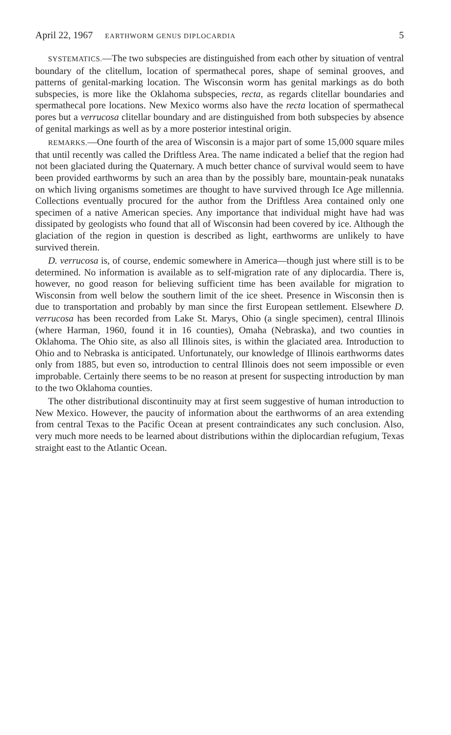April 22, 1967 EARTHWORM GENUS DIPLOCARDIA 5
SYSTEMATICS.—The two subspecies are distinguished from each other by situation of ventral boundary of the clitellum, location of spermathecal pores, shape of seminal grooves, and patterns of genital-marking location. The Wisconsin worm has genital markings as do both subspecies, is more like the Oklahoma subspecies, recta, as regards clitellar boundaries and spermathecal pore locations. New Mexico worms also have the recta location of spermathecal pores but a verrucosa clitellar boundary and are distinguished from both subspecies by absence of genital markings as well as by a more posterior intestinal origin.
REMARKS.—One fourth of the area of Wisconsin is a major part of some 15,000 square miles that until recently was called the Driftless Area. The name indicated a belief that the region had not been glaciated during the Quaternary. A much better chance of survival would seem to have been provided earthworms by such an area than by the possibly bare, mountain-peak nunataks on which living organisms sometimes are thought to have survived through Ice Age millennia. Collections eventually procured for the author from the Driftless Area contained only one specimen of a native American species. Any importance that individual might have had was dissipated by geologists who found that all of Wisconsin had been covered by ice. Although the glaciation of the region in question is described as light, earthworms are unlikely to have survived therein.
D. verrucosa is, of course, endemic somewhere in America—though just where still is to be determined. No information is available as to self-migration rate of any diplocardia. There is, however, no good reason for believing sufficient time has been available for migration to Wisconsin from well below the southern limit of the ice sheet. Presence in Wisconsin then is due to transportation and probably by man since the first European settlement. Elsewhere D. verrucosa has been recorded from Lake St. Marys, Ohio (a single specimen), central Illinois (where Harman, 1960, found it in 16 counties), Omaha (Nebraska), and two counties in Oklahoma. The Ohio site, as also all Illinois sites, is within the glaciated area. Introduction to Ohio and to Nebraska is anticipated. Unfortunately, our knowledge of Illinois earthworms dates only from 1885, but even so, introduction to central Illinois does not seem impossible or even improbable. Certainly there seems to be no reason at present for suspecting introduction by man to the two Oklahoma counties.
The other distributional discontinuity may at first seem suggestive of human introduction to New Mexico. However, the paucity of information about the earthworms of an area extending from central Texas to the Pacific Ocean at present contraindicates any such conclusion. Also, very much more needs to be learned about distributions within the diplocardian refugium, Texas straight east to the Atlantic Ocean.